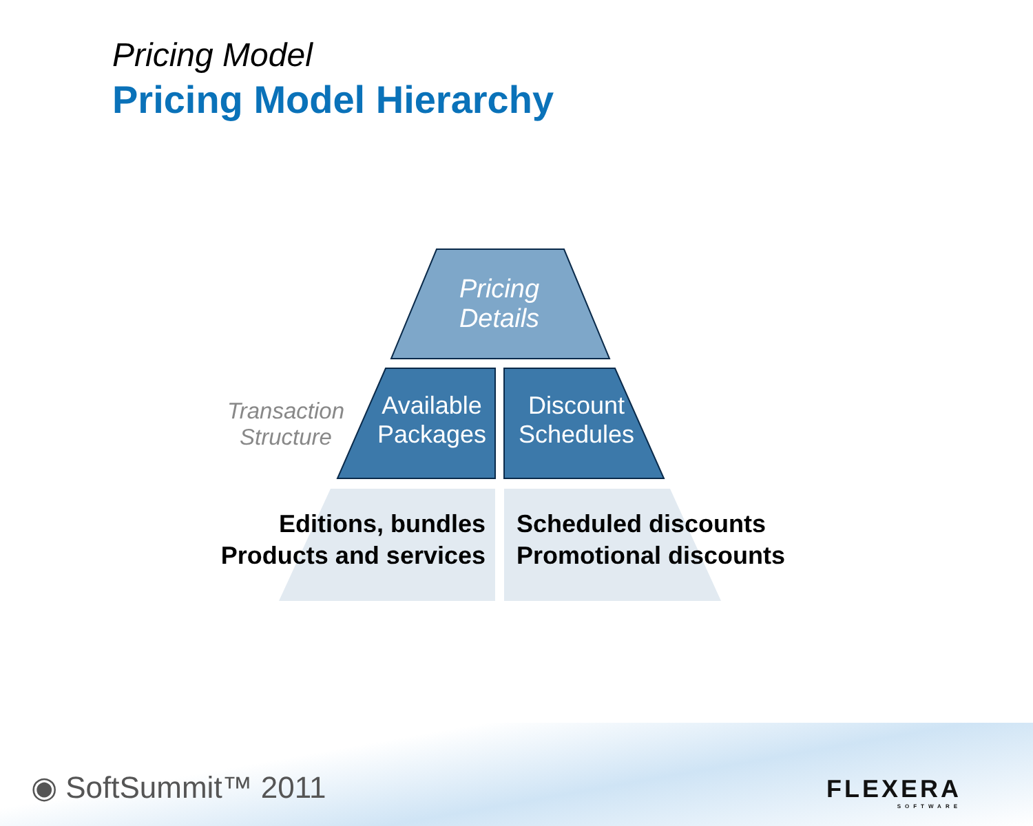Pricing Model
Pricing Model Hierarchy
Pricing
Details
Transaction
Structure
Available
Packages
Discount
Schedules
Editions, bundles
Products and services
Scheduled discounts
Promotional discounts
◉ SoftSummit™ 2011
FLEXERA
SOFTWARE